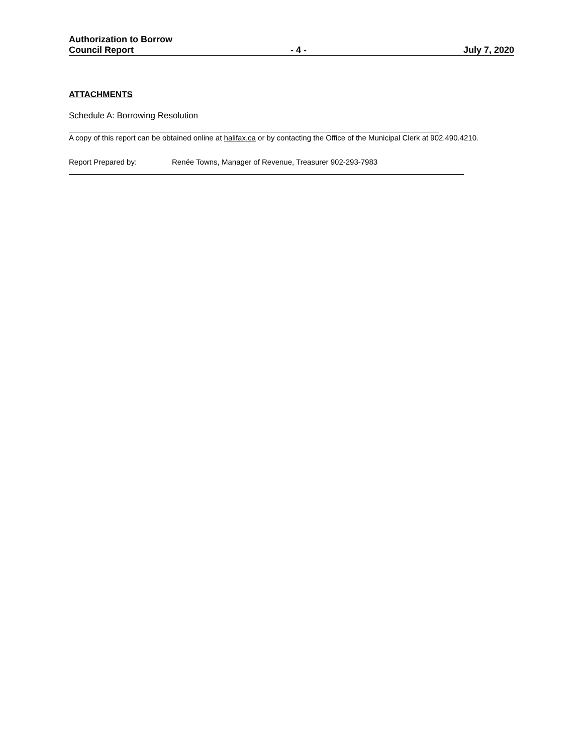Authorization to Borrow
Council Report - 4 - July 7, 2020
ATTACHMENTS
Schedule A: Borrowing Resolution
A copy of this report can be obtained online at halifax.ca or by contacting the Office of the Municipal Clerk at 902.490.4210.
Report Prepared by: Renée Towns, Manager of Revenue, Treasurer 902-293-7983